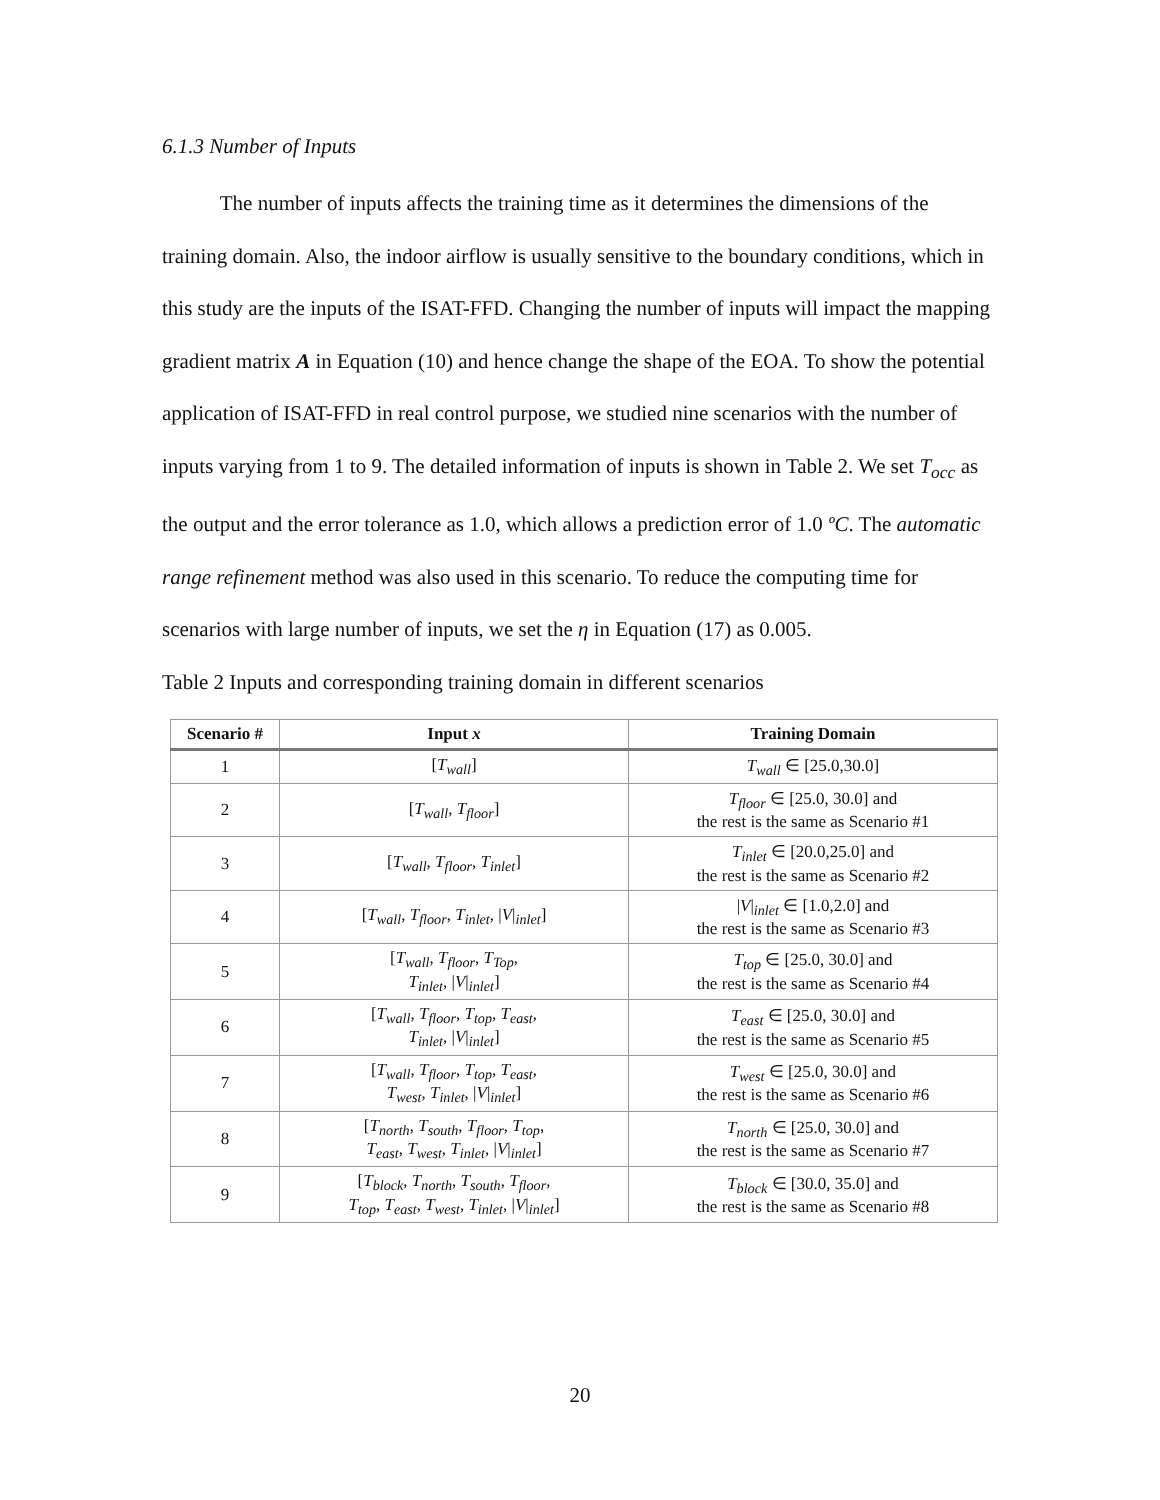6.1.3 Number of Inputs
The number of inputs affects the training time as it determines the dimensions of the training domain. Also, the indoor airflow is usually sensitive to the boundary conditions, which in this study are the inputs of the ISAT-FFD. Changing the number of inputs will impact the mapping gradient matrix A in Equation (10) and hence change the shape of the EOA. To show the potential application of ISAT-FFD in real control purpose, we studied nine scenarios with the number of inputs varying from 1 to 9. The detailed information of inputs is shown in Table 2. We set T<sub>occ</sub> as the output and the error tolerance as 1.0, which allows a prediction error of 1.0 ºC. The automatic range refinement method was also used in this scenario. To reduce the computing time for scenarios with large number of inputs, we set the η in Equation (17) as 0.005.
Table 2 Inputs and corresponding training domain in different scenarios
| Scenario # | Input x | Training Domain |
| --- | --- | --- |
| 1 | [ T<sub>wall</sub> ] | T<sub>wall</sub> ∈ [25.0,30.0] |
| 2 | [ T<sub>wall</sub> , T<sub>floor</sub> ] | T<sub>floor</sub> ∈ [25.0, 30.0] and the rest is the same as Scenario #1 |
| 3 | [ T<sub>wall</sub> , T<sub>floor</sub> , T<sub>inlet</sub> ] | T<sub>inlet</sub> ∈ [20.0,25.0] and the rest is the same as Scenario #2 |
| 4 | [ T<sub>wall</sub> , T<sub>floor</sub> , T<sub>inlet</sub> , / V /<sub>inlet</sub>] | / V /<sub>inlet</sub> ∈ [1.0,2.0] and the rest is the same as Scenario #3 |
| 5 | [ T<sub>wall</sub> , T<sub>floor</sub> , T<sub>Top</sub> , T<sub>inlet</sub> , / V /<sub>inlet</sub>] | T<sub>top</sub> ∈ [25.0, 30.0] and the rest is the same as Scenario #4 |
| 6 | [ T<sub>wall</sub> , T<sub>floor</sub> , T<sub>top</sub> , T<sub>east</sub> , T<sub>inlet</sub> , / V /<sub>inlet</sub>] | T<sub>east</sub> ∈ [25.0, 30.0] and the rest is the same as Scenario #5 |
| 7 | [ T<sub>wall</sub> , T<sub>floor</sub> , T<sub>top</sub> , T<sub>east</sub> , T<sub>west</sub> , T<sub>inlet</sub> , / V /<sub>inlet</sub>] | T<sub>west</sub> ∈ [25.0, 30.0] and the rest is the same as Scenario #6 |
| 8 | [ T<sub>north</sub> , T<sub>south</sub> , T<sub>floor</sub> , T<sub>top</sub> , T<sub>east</sub> , T<sub>west</sub> , T<sub>inlet</sub> , / V /<sub>inlet</sub>] | T<sub>north</sub> ∈ [25.0, 30.0] and the rest is the same as Scenario #7 |
| 9 | [ T<sub>block</sub> , T<sub>north</sub> , T<sub>south</sub> , T<sub>floor</sub> , T<sub>top</sub> , T<sub>east</sub> , T<sub>west</sub> , T<sub>inlet</sub> , / V /<sub>inlet</sub>] | T<sub>block</sub> ∈ [30.0, 35.0] and the rest is the same as Scenario #8 |
20